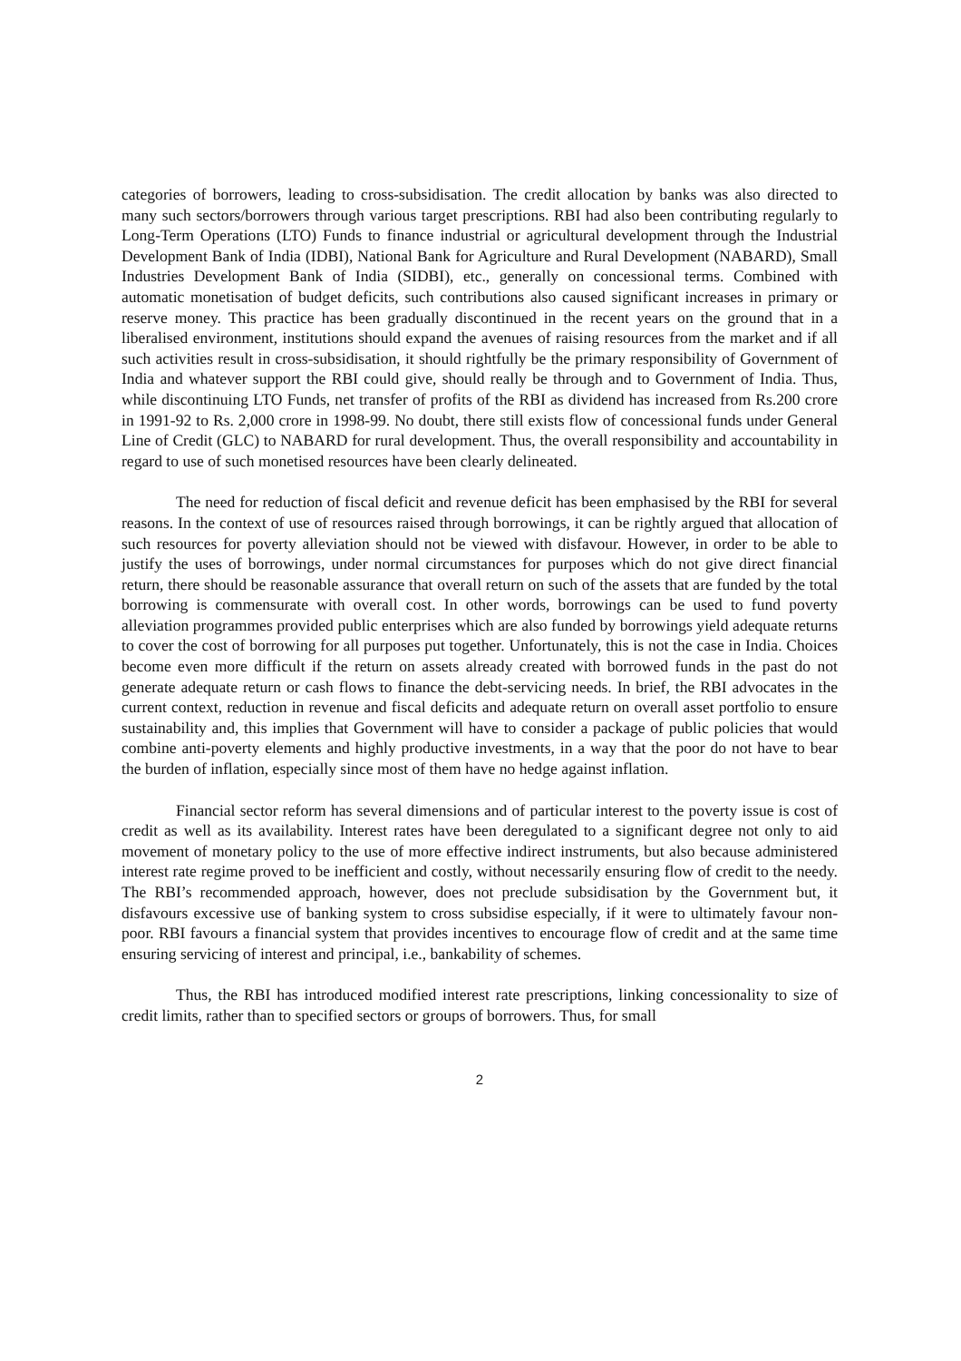categories of borrowers, leading to cross-subsidisation. The credit allocation by banks was also directed to many such sectors/borrowers through various target prescriptions. RBI had also been contributing regularly to Long-Term Operations (LTO) Funds to finance industrial or agricultural development through the Industrial Development Bank of India (IDBI), National Bank for Agriculture and Rural Development (NABARD), Small Industries Development Bank of India (SIDBI), etc., generally on concessional terms. Combined with automatic monetisation of budget deficits, such contributions also caused significant increases in primary or reserve money. This practice has been gradually discontinued in the recent years on the ground that in a liberalised environment, institutions should expand the avenues of raising resources from the market and if all such activities result in cross-subsidisation, it should rightfully be the primary responsibility of Government of India and whatever support the RBI could give, should really be through and to Government of India. Thus, while discontinuing LTO Funds, net transfer of profits of the RBI as dividend has increased from Rs.200 crore in 1991-92 to Rs. 2,000 crore in 1998-99. No doubt, there still exists flow of concessional funds under General Line of Credit (GLC) to NABARD for rural development. Thus, the overall responsibility and accountability in regard to use of such monetised resources have been clearly delineated.
The need for reduction of fiscal deficit and revenue deficit has been emphasised by the RBI for several reasons. In the context of use of resources raised through borrowings, it can be rightly argued that allocation of such resources for poverty alleviation should not be viewed with disfavour. However, in order to be able to justify the uses of borrowings, under normal circumstances for purposes which do not give direct financial return, there should be reasonable assurance that overall return on such of the assets that are funded by the total borrowing is commensurate with overall cost. In other words, borrowings can be used to fund poverty alleviation programmes provided public enterprises which are also funded by borrowings yield adequate returns to cover the cost of borrowing for all purposes put together. Unfortunately, this is not the case in India. Choices become even more difficult if the return on assets already created with borrowed funds in the past do not generate adequate return or cash flows to finance the debt-servicing needs. In brief, the RBI advocates in the current context, reduction in revenue and fiscal deficits and adequate return on overall asset portfolio to ensure sustainability and, this implies that Government will have to consider a package of public policies that would combine anti-poverty elements and highly productive investments, in a way that the poor do not have to bear the burden of inflation, especially since most of them have no hedge against inflation.
Financial sector reform has several dimensions and of particular interest to the poverty issue is cost of credit as well as its availability. Interest rates have been deregulated to a significant degree not only to aid movement of monetary policy to the use of more effective indirect instruments, but also because administered interest rate regime proved to be inefficient and costly, without necessarily ensuring flow of credit to the needy. The RBI’s recommended approach, however, does not preclude subsidisation by the Government but, it disfavours excessive use of banking system to cross subsidise especially, if it were to ultimately favour non-poor. RBI favours a financial system that provides incentives to encourage flow of credit and at the same time ensuring servicing of interest and principal, i.e., bankability of schemes.
Thus, the RBI has introduced modified interest rate prescriptions, linking concessionality to size of credit limits, rather than to specified sectors or groups of borrowers. Thus, for small
2